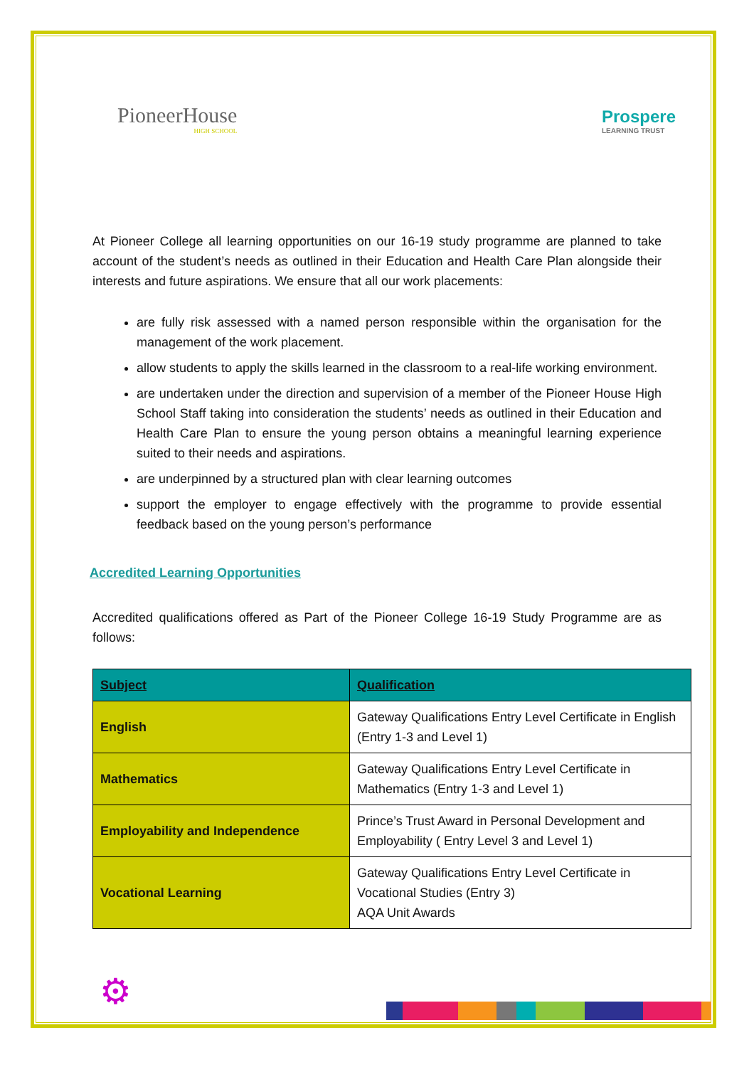PioneerHouse
HIGH SCHOOL
Prospere
LEARNING TRUST
At Pioneer College all learning opportunities on our 16-19 study programme are planned to take account of the student’s needs as outlined in their Education and Health Care Plan alongside their interests and future aspirations. We ensure that all our work placements:
are fully risk assessed with a named person responsible within the organisation for the management of the work placement.
allow students to apply the skills learned in the classroom to a real-life working environment.
are undertaken under the direction and supervision of a member of the Pioneer House High School Staff taking into consideration the students’ needs as outlined in their Education and Health Care Plan to ensure the young person obtains a meaningful learning experience suited to their needs and aspirations.
are underpinned by a structured plan with clear learning outcomes
support the employer to engage effectively with the programme to provide essential feedback based on the young person’s performance
Accredited Learning Opportunities
Accredited qualifications offered as Part of the Pioneer College 16-19 Study Programme are as follows:
| Subject | Qualification |
| --- | --- |
| English | Gateway Qualifications Entry Level Certificate in English (Entry 1-3 and Level 1) |
| Mathematics | Gateway Qualifications Entry Level Certificate in Mathematics (Entry 1-3 and Level 1) |
| Employability and Independence | Prince’s Trust Award in Personal Development and Employability ( Entry Level 3 and Level 1) |
| Vocational Learning | Gateway Qualifications Entry Level Certificate in Vocational Studies (Entry 3) AQA Unit Awards |
⚙